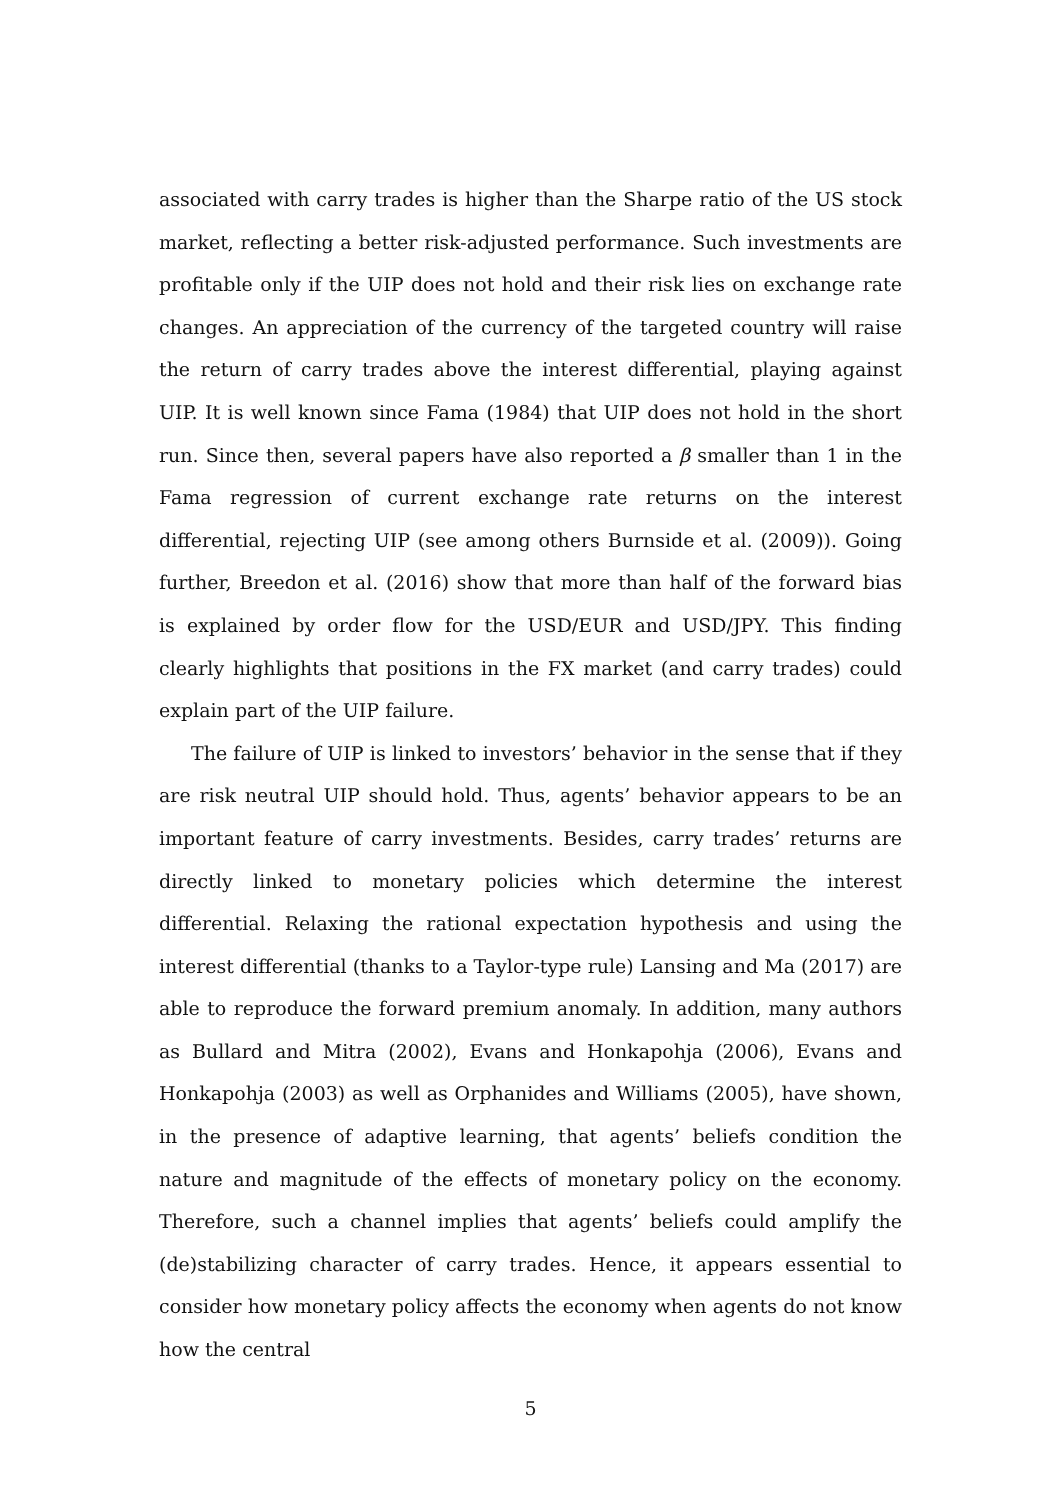associated with carry trades is higher than the Sharpe ratio of the US stock market, reflecting a better risk-adjusted performance. Such investments are profitable only if the UIP does not hold and their risk lies on exchange rate changes. An appreciation of the currency of the targeted country will raise the return of carry trades above the interest differential, playing against UIP. It is well known since Fama (1984) that UIP does not hold in the short run. Since then, several papers have also reported a β smaller than 1 in the Fama regression of current exchange rate returns on the interest differential, rejecting UIP (see among others Burnside et al. (2009)). Going further, Breedon et al. (2016) show that more than half of the forward bias is explained by order flow for the USD/EUR and USD/JPY. This finding clearly highlights that positions in the FX market (and carry trades) could explain part of the UIP failure.
The failure of UIP is linked to investors’ behavior in the sense that if they are risk neutral UIP should hold. Thus, agents’ behavior appears to be an important feature of carry investments. Besides, carry trades’ returns are directly linked to monetary policies which determine the interest differential. Relaxing the rational expectation hypothesis and using the interest differential (thanks to a Taylor-type rule) Lansing and Ma (2017) are able to reproduce the forward premium anomaly. In addition, many authors as Bullard and Mitra (2002), Evans and Honkapohja (2006), Evans and Honkapohja (2003) as well as Orphanides and Williams (2005), have shown, in the presence of adaptive learning, that agents’ beliefs condition the nature and magnitude of the effects of monetary policy on the economy. Therefore, such a channel implies that agents’ beliefs could amplify the (de)stabilizing character of carry trades. Hence, it appears essential to consider how monetary policy affects the economy when agents do not know how the central
5